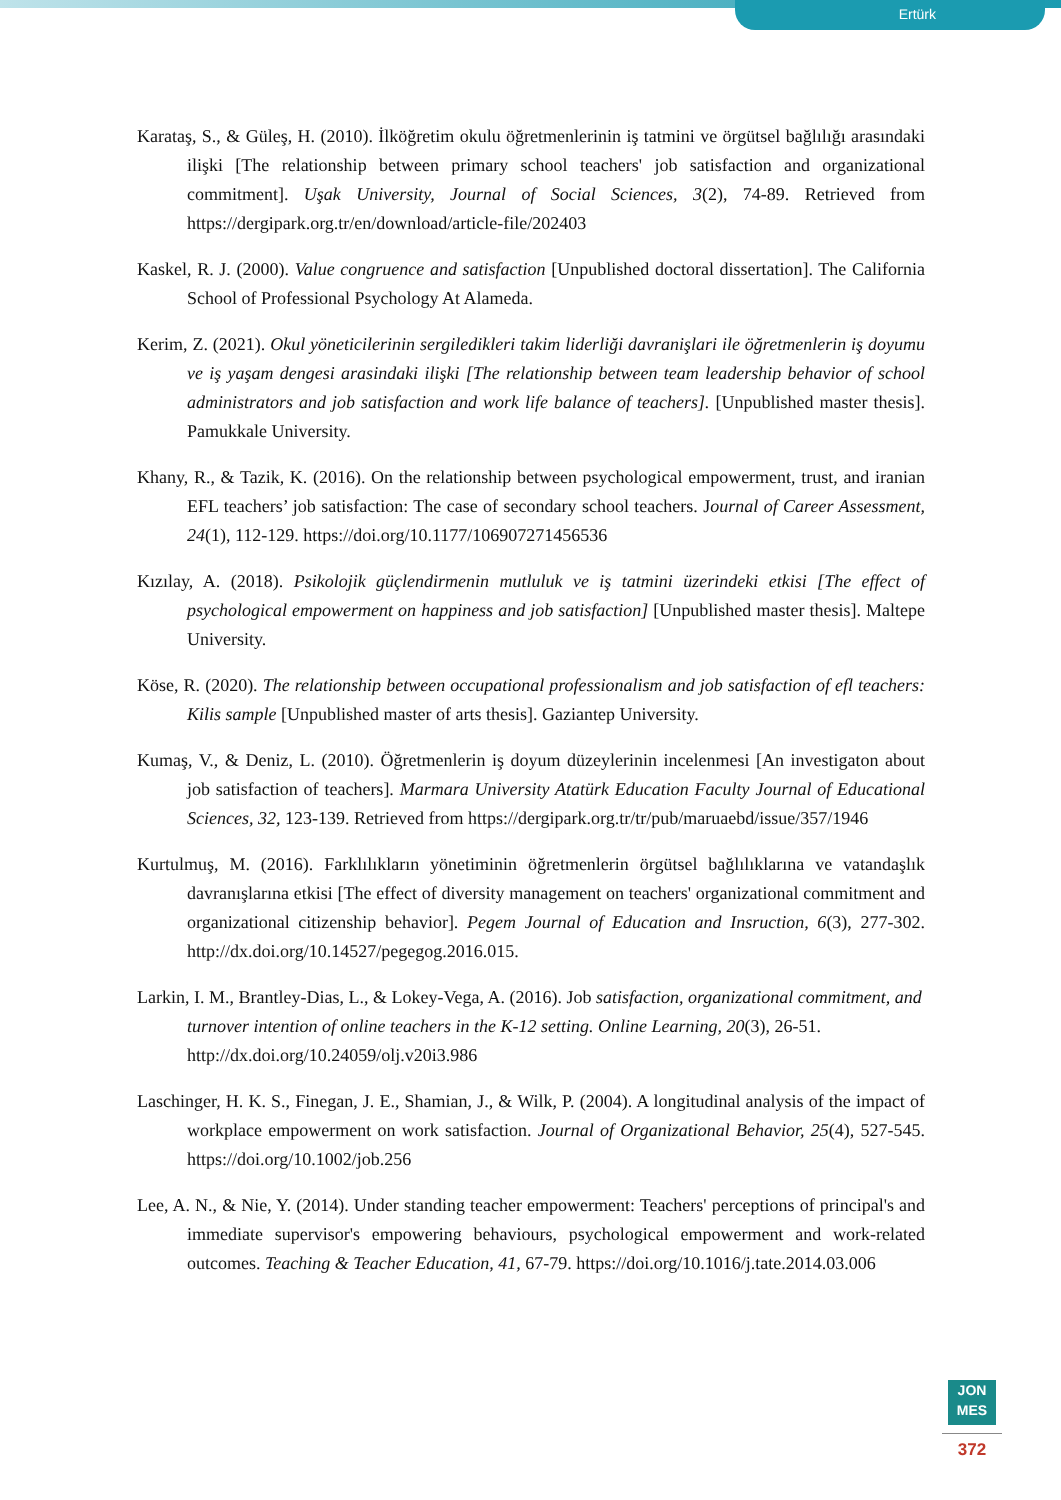Ertürk
Karataş, S., & Güleş, H. (2010). İlköğretim okulu öğretmenlerinin iş tatmini ve örgütsel bağlılığı arasındaki ilişki [The relationship between primary school teachers' job satisfaction and organizational commitment]. Uşak University, Journal of Social Sciences, 3(2), 74-89. Retrieved from https://dergipark.org.tr/en/download/article-file/202403
Kaskel, R. J. (2000). Value congruence and satisfaction [Unpublished doctoral dissertation]. The California School of Professional Psychology At Alameda.
Kerim, Z. (2021). Okul yöneticilerinin sergiledikleri takim liderliği davranişlari ile öğretmenlerin iş doyumu ve iş yaşam dengesi arasindaki ilişki [The relationship between team leadership behavior of school administrators and job satisfaction and work life balance of teachers]. [Unpublished master thesis]. Pamukkale University.
Khany, R., & Tazik, K. (2016). On the relationship between psychological empowerment, trust, and iranian EFL teachers’ job satisfaction: The case of secondary school teachers. Journal of Career Assessment, 24(1), 112-129. https://doi.org/10.1177/106907271456536
Kızılay, A. (2018). Psikolojik güçlendirmenin mutluluk ve iş tatmini üzerindeki etkisi [The effect of psychological empowerment on happiness and job satisfaction] [Unpublished master thesis]. Maltepe University.
Köse, R. (2020). The relationship between occupational professionalism and job satisfaction of efl teachers: Kilis sample [Unpublished master of arts thesis]. Gaziantep University.
Kumaş, V., & Deniz, L. (2010). Öğretmenlerin iş doyum düzeylerinin incelenmesi [An investigaton about job satisfaction of teachers]. Marmara University Atatürk Education Faculty Journal of Educational Sciences, 32, 123-139. Retrieved from https://dergipark.org.tr/tr/pub/maruaebd/issue/357/1946
Kurtulmuş, M. (2016). Farklılıkların yönetiminin öğretmenlerin örgütsel bağlılıklarına ve vatandaşlık davranışlarına etkisi [The effect of diversity management on teachers' organizational commitment and organizational citizenship behavior]. Pegem Journal of Education and Insruction, 6(3), 277-302. http://dx.doi.org/10.14527/pegegog.2016.015.
Larkin, I. M., Brantley-Dias, L., & Lokey-Vega, A. (2016). Job satisfaction, organizational commitment, and turnover intention of online teachers in the K-12 setting. Online Learning, 20(3), 26-51. http://dx.doi.org/10.24059/olj.v20i3.986
Laschinger, H. K. S., Finegan, J. E., Shamian, J., & Wilk, P. (2004). A longitudinal analysis of the impact of workplace empowerment on work satisfaction. Journal of Organizational Behavior, 25(4), 527-545. https://doi.org/10.1002/job.256
Lee, A. N., & Nie, Y. (2014). Under standing teacher empowerment: Teachers' perceptions of principal's and immediate supervisor's empowering behaviours, psychological empowerment and work-related outcomes. Teaching & Teacher Education, 41, 67-79. https://doi.org/10.1016/j.tate.2014.03.006
JON
MES
372